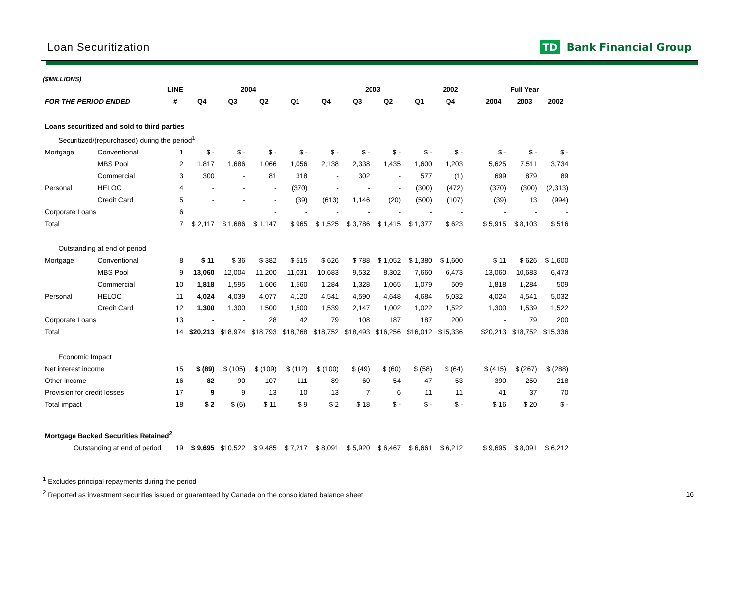Loan Securitization TD Bank Financial Group
($MILLIONS)
| | | LINE | 2004 | | | | 2003 | | | | 2002 | | Full Year | | |
| --- | --- | --- | --- | --- | --- | --- | --- | --- | --- | --- | --- | --- | --- | --- | --- |
| FOR THE PERIOD ENDED | | # | Q4 | Q3 | Q2 | Q1 | Q4 | Q3 | Q2 | Q1 | Q4 | | 2004 | 2003 | 2002 |
| Loans securitized and sold to third parties | | | | | | | | | | | | | | | |
| Securitized/(repurchased) during the period<sup>1</sup> | | | | | | | | | | | | | | | |
| Mortgage | Conventional | 1 | $ - | $ - | $ - | $ - | $ - | $ - | $ - | $ - | $ - | | $ - | $ - | $ - |
| | MBS Pool | 2 | 1,817 | 1,686 | 1,066 | 1,056 | 2,138 | 2,338 | 1,435 | 1,600 | 1,203 | | 5,625 | 7,511 | 3,734 |
| | Commercial | 3 | 300 | - | 81 | 318 | - | 302 | - | 577 | (1) | | 699 | 879 | 89 |
| Personal | HELOC | 4 | - | - | - | (370) | - | - | - | (300) | (472) | | (370) | (300) | (2,313) |
| | Credit Card | 5 | - | - | - | (39) | (613) | 1,146 | (20) | (500) | (107) | | (39) | 13 | (994) |
| Corporate Loans | | 6 | | | - | - | - | - | - | - | - | | - | - | - |
| Total | | 7 | $ 2,117 | $ 1,686 | $ 1,147 | $ 965 | $ 1,525 | $ 3,786 | $ 1,415 | $ 1,377 | $ 623 | | $ 5,915 | $ 8,103 | $ 516 |
| Outstanding at end of period | | | | | | | | | | | | | | | |
| Mortgage | Conventional | 8 | $ 11 | $ 36 | $ 382 | $ 515 | $ 626 | $ 788 | $ 1,052 | $ 1,380 | $ 1,600 | | $ 11 | $ 626 | $ 1,600 |
| | MBS Pool | 9 | 13,060 | 12,004 | 11,200 | 11,031 | 10,683 | 9,532 | 8,302 | 7,660 | 6,473 | | 13,060 | 10,683 | 6,473 |
| | Commercial | 10 | 1,818 | 1,595 | 1,606 | 1,560 | 1,284 | 1,328 | 1,065 | 1,079 | 509 | | 1,818 | 1,284 | 509 |
| Personal | HELOC | 11 | 4,024 | 4,039 | 4,077 | 4,120 | 4,541 | 4,590 | 4,648 | 4,684 | 5,032 | | 4,024 | 4,541 | 5,032 |
| | Credit Card | 12 | 1,300 | 1,300 | 1,500 | 1,500 | 1,539 | 2,147 | 1,002 | 1,022 | 1,522 | | 1,300 | 1,539 | 1,522 |
| Corporate Loans | | 13 | - | - | 28 | 42 | 79 | 108 | 187 | 187 | 200 | | - | 79 | 200 |
| Total | | 14 | $20,213 | $18,974 | $18,793 | $18,768 | $18,752 | $18,493 | $16,256 | $16,012 | $15,336 | | $20,213 | $18,752 | $15,336 |
| Economic Impact | | | | | | | | | | | | | | | |
| Net interest income | | 15 | $ (89) | $ (105) | $ (109) | $ (112) | $ (100) | $ (49) | $ (60) | $ (58) | $ (64) | | $ (415) | $ (267) | $ (288) |
| Other income | | 16 | 82 | 90 | 107 | 111 | 89 | 60 | 54 | 47 | 53 | | 390 | 250 | 218 |
| Provision for credit losses | | 17 | 9 | 9 | 13 | 10 | 13 | 7 | 6 | 11 | 11 | | 41 | 37 | 70 |
| Total impact | | 18 | $ 2 | $ (6) | $ 11 | $ 9 | $ 2 | $ 18 | $ - | $ - | $ - | | $ 16 | $ 20 | $ - |
| Mortgage Backed Securities Retained<sup>2</sup> | | | | | | | | | | | | | | | |
| Outstanding at end of period | | 19 | $ 9,695 | $10,522 | $ 9,485 | $ 7,217 | $ 8,091 | $ 5,920 | $ 6,467 | $ 6,661 | $ 6,212 | | $ 9,695 | $ 8,091 | $ 6,212 |
<sup>1</sup> Excludes principal repayments during the period
<sup>2</sup> Reported as investment securities issued or guaranteed by Canada on the consolidated balance sheet
16